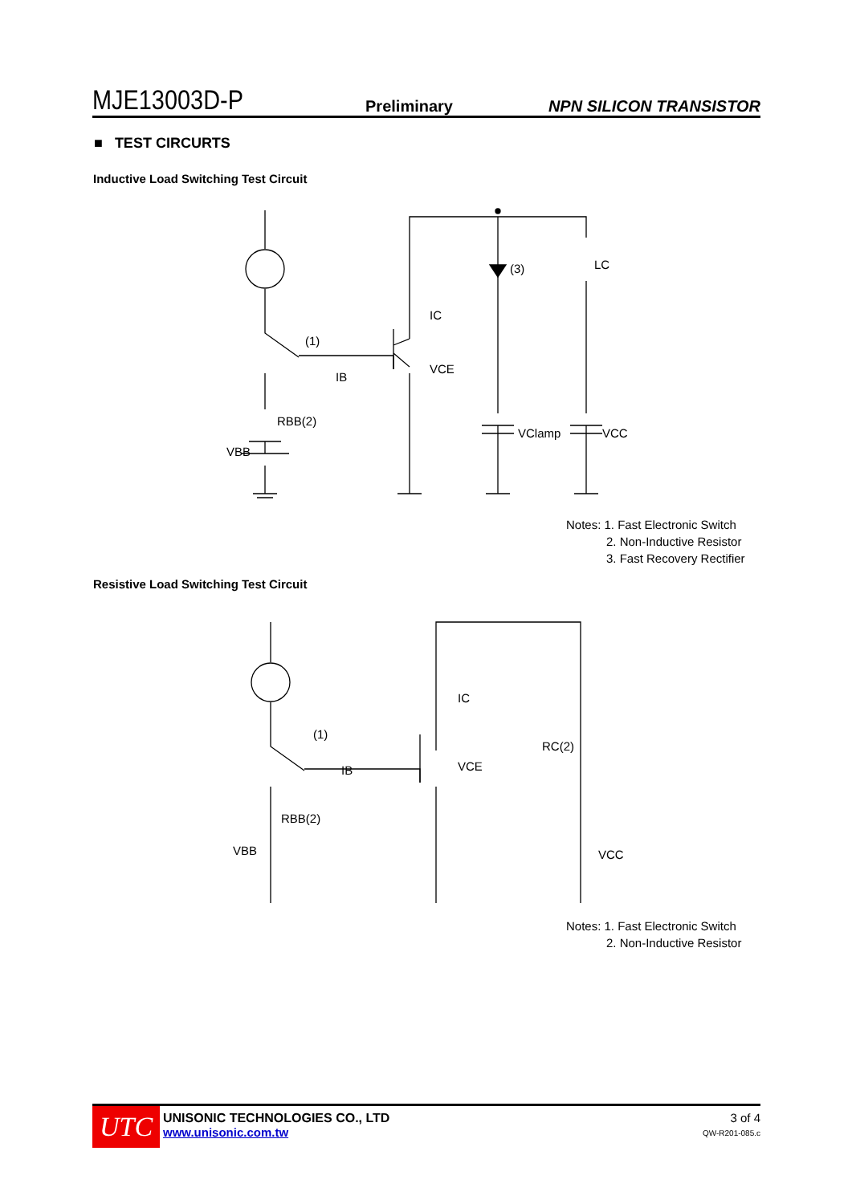MJE13003D-P Preliminary NPN SILICON TRANSISTOR
■ TEST CIRCURTS
Inductive Load Switching Test Circuit
(1)
RBB(2)
VBB
IC
VCE
IB
(3)
VClamp
VCC
LC
Notes: 1. Fast Electronic Switch
2. Non-Inductive Resistor
3. Fast Recovery Rectifier
Resistive Load Switching Test Circuit
(1)
RBB(2)
VBB
IC
VCE
IB
RC(2)
VCC
Notes: 1. Fast Electronic Switch
2. Non-Inductive Resistor
UTC
UNISONIC TECHNOLOGIES CO., LTD
www.unisonic.com.tw
3 of 4
QW-R201-085.c